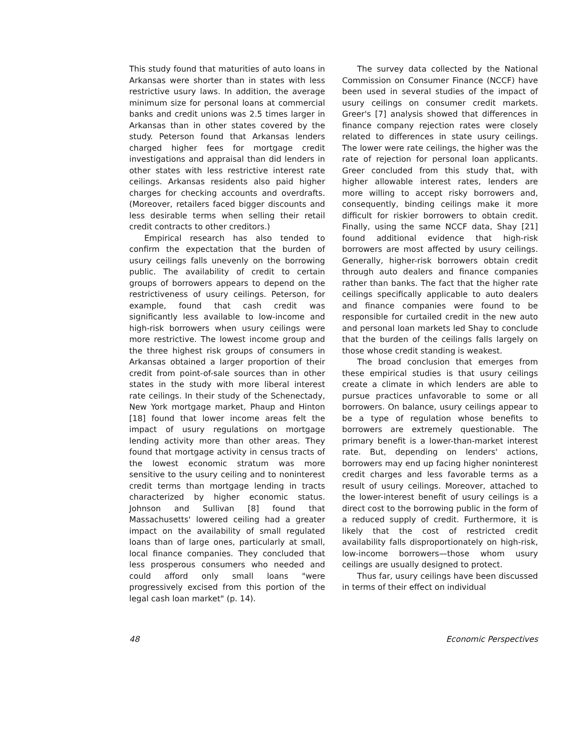This study found that maturities of auto loans in Arkansas were shorter than in states with less restrictive usury laws. In addition, the average minimum size for personal loans at commercial banks and credit unions was 2.5 times larger in Arkansas than in other states covered by the study. Peterson found that Arkansas lenders charged higher fees for mortgage credit investigations and appraisal than did lenders in other states with less restrictive interest rate ceilings. Arkansas residents also paid higher charges for checking accounts and overdrafts. (Moreover, retailers faced bigger discounts and less desirable terms when selling their retail credit contracts to other creditors.)
Empirical research has also tended to confirm the expectation that the burden of usury ceilings falls unevenly on the borrowing public. The availability of credit to certain groups of borrowers appears to depend on the restrictiveness of usury ceilings. Peterson, for example, found that cash credit was significantly less available to low-income and high-risk borrowers when usury ceilings were more restrictive. The lowest income group and the three highest risk groups of consumers in Arkansas obtained a larger proportion of their credit from point-of-sale sources than in other states in the study with more liberal interest rate ceilings. In their study of the Schenectady, New York mortgage market, Phaup and Hinton [18] found that lower income areas felt the impact of usury regulations on mortgage lending activity more than other areas. They found that mortgage activity in census tracts of the lowest economic stratum was more sensitive to the usury ceiling and to noninterest credit terms than mortgage lending in tracts characterized by higher economic status. Johnson and Sullivan [8] found that Massachusetts' lowered ceiling had a greater impact on the availability of small regulated loans than of large ones, particularly at small, local finance companies. They concluded that less prosperous consumers who needed and could afford only small loans "were progressively excised from this portion of the legal cash loan market" (p. 14).
The survey data collected by the National Commission on Consumer Finance (NCCF) have been used in several studies of the impact of usury ceilings on consumer credit markets. Greer's [7] analysis showed that differences in finance company rejection rates were closely related to differences in state usury ceilings. The lower were rate ceilings, the higher was the rate of rejection for personal loan applicants. Greer concluded from this study that, with higher allowable interest rates, lenders are more willing to accept risky borrowers and, consequently, binding ceilings make it more difficult for riskier borrowers to obtain credit. Finally, using the same NCCF data, Shay [21] found additional evidence that high-risk borrowers are most affected by usury ceilings. Generally, higher-risk borrowers obtain credit through auto dealers and finance companies rather than banks. The fact that the higher rate ceilings specifically applicable to auto dealers and finance companies were found to be responsible for curtailed credit in the new auto and personal loan markets led Shay to conclude that the burden of the ceilings falls largely on those whose credit standing is weakest.
The broad conclusion that emerges from these empirical studies is that usury ceilings create a climate in which lenders are able to pursue practices unfavorable to some or all borrowers. On balance, usury ceilings appear to be a type of regulation whose benefits to borrowers are extremely questionable. The primary benefit is a lower-than-market interest rate. But, depending on lenders' actions, borrowers may end up facing higher noninterest credit charges and less favorable terms as a result of usury ceilings. Moreover, attached to the lower-interest benefit of usury ceilings is a direct cost to the borrowing public in the form of a reduced supply of credit. Furthermore, it is likely that the cost of restricted credit availability falls disproportionately on high-risk, low-income borrowers—those whom usury ceilings are usually designed to protect.
Thus far, usury ceilings have been discussed in terms of their effect on individual
48 Economic Perspectives